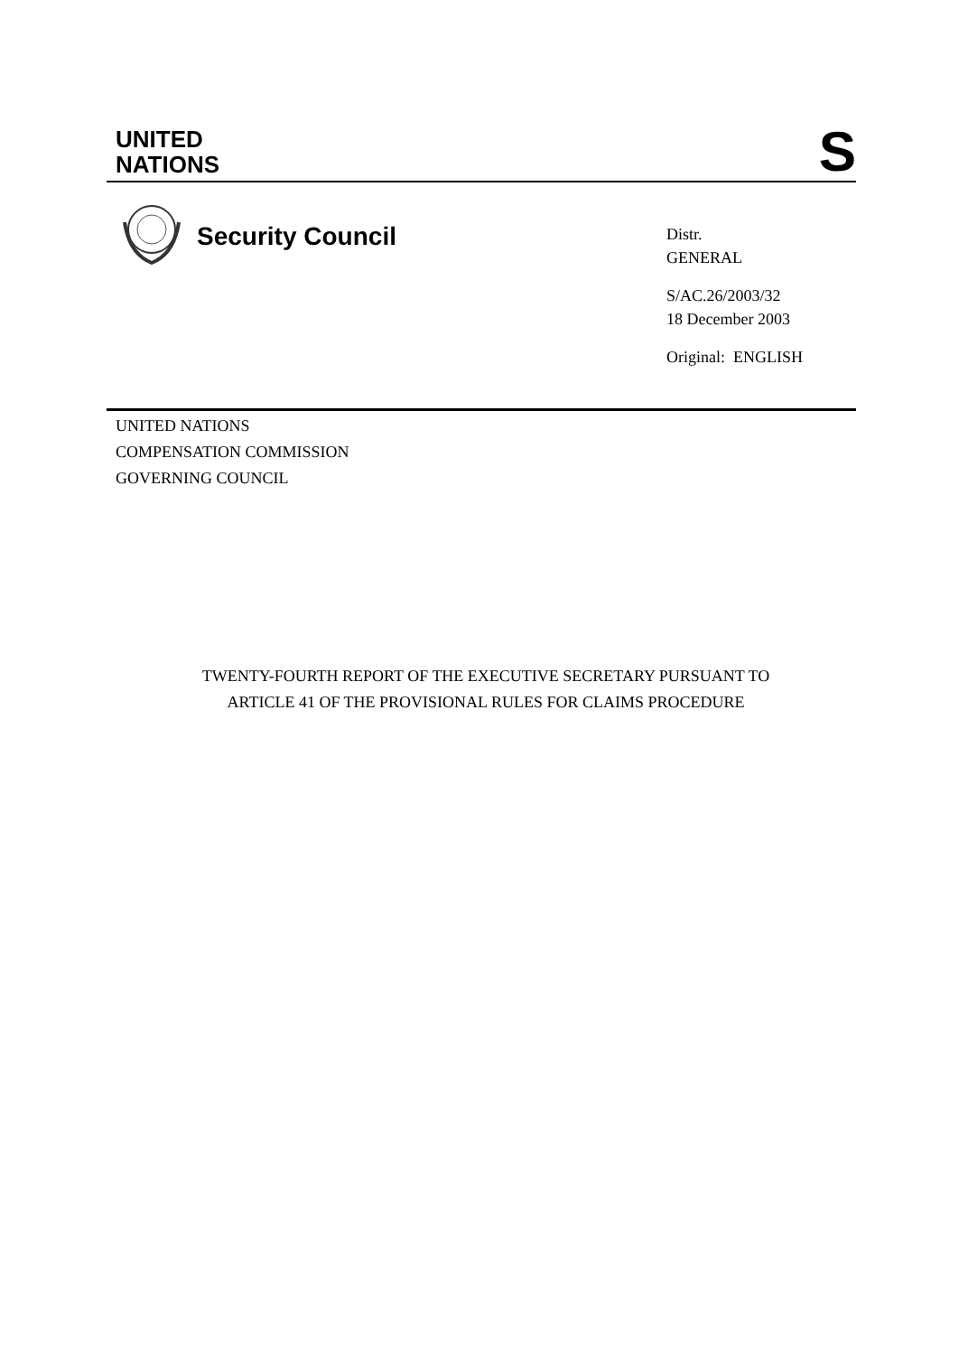UNITED
NATIONS
S
Security Council
Distr.
GENERAL
S/AC.26/2003/32
18 December 2003
Original: ENGLISH
UNITED NATIONS
COMPENSATION COMMISSION
GOVERNING COUNCIL
TWENTY-FOURTH REPORT OF THE EXECUTIVE SECRETARY PURSUANT TO
ARTICLE 41 OF THE PROVISIONAL RULES FOR CLAIMS PROCEDURE